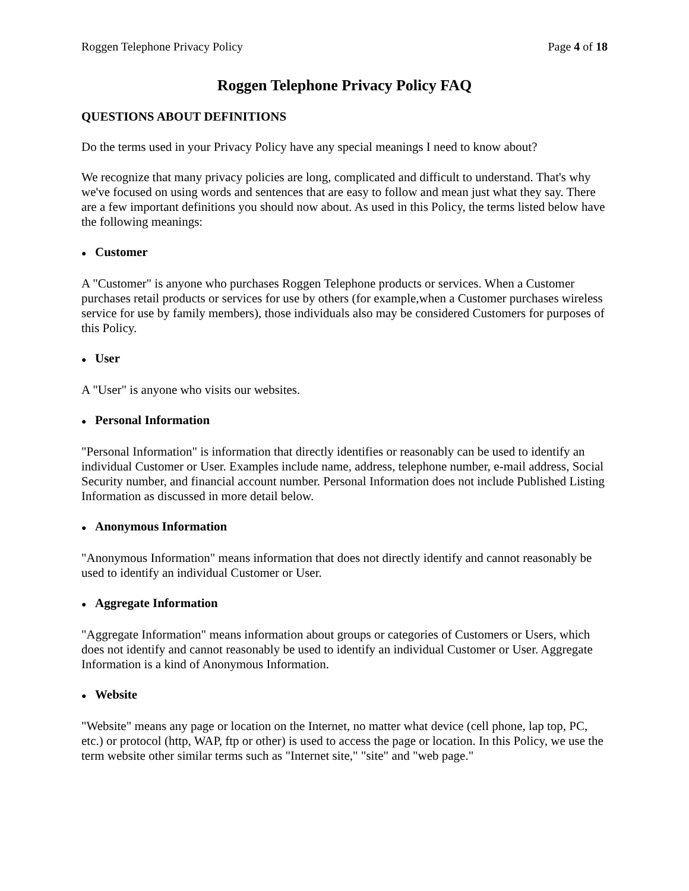Roggen Telephone Privacy Policy Page 4 of 18
Roggen Telephone Privacy Policy FAQ
QUESTIONS ABOUT DEFINITIONS
Do the terms used in your Privacy Policy have any special meanings I need to know about?
We recognize that many privacy policies are long, complicated and difficult to understand. That's why we've focused on using words and sentences that are easy to follow and mean just what they say. There are a few important definitions you should now about. As used in this Policy, the terms listed below have the following meanings:
● Customer
A "Customer" is anyone who purchases Roggen Telephone products or services. When a Customer purchases retail products or services for use by others (for example,when a Customer purchases wireless service for use by family members), those individuals also may be considered Customers for purposes of this Policy.
● User
A "User" is anyone who visits our websites.
● Personal Information
"Personal Information" is information that directly identifies or reasonably can be used to identify an individual Customer or User. Examples include name, address, telephone number, e-mail address, Social Security number, and financial account number. Personal Information does not include Published Listing Information as discussed in more detail below.
● Anonymous Information
"Anonymous Information" means information that does not directly identify and cannot reasonably be used to identify an individual Customer or User.
● Aggregate Information
"Aggregate Information" means information about groups or categories of Customers or Users, which does not identify and cannot reasonably be used to identify an individual Customer or User. Aggregate Information is a kind of Anonymous Information.
● Website
"Website" means any page or location on the Internet, no matter what device (cell phone, lap top, PC, etc.) or protocol (http, WAP, ftp or other) is used to access the page or location. In this Policy, we use the term website other similar terms such as "Internet site," "site" and "web page."